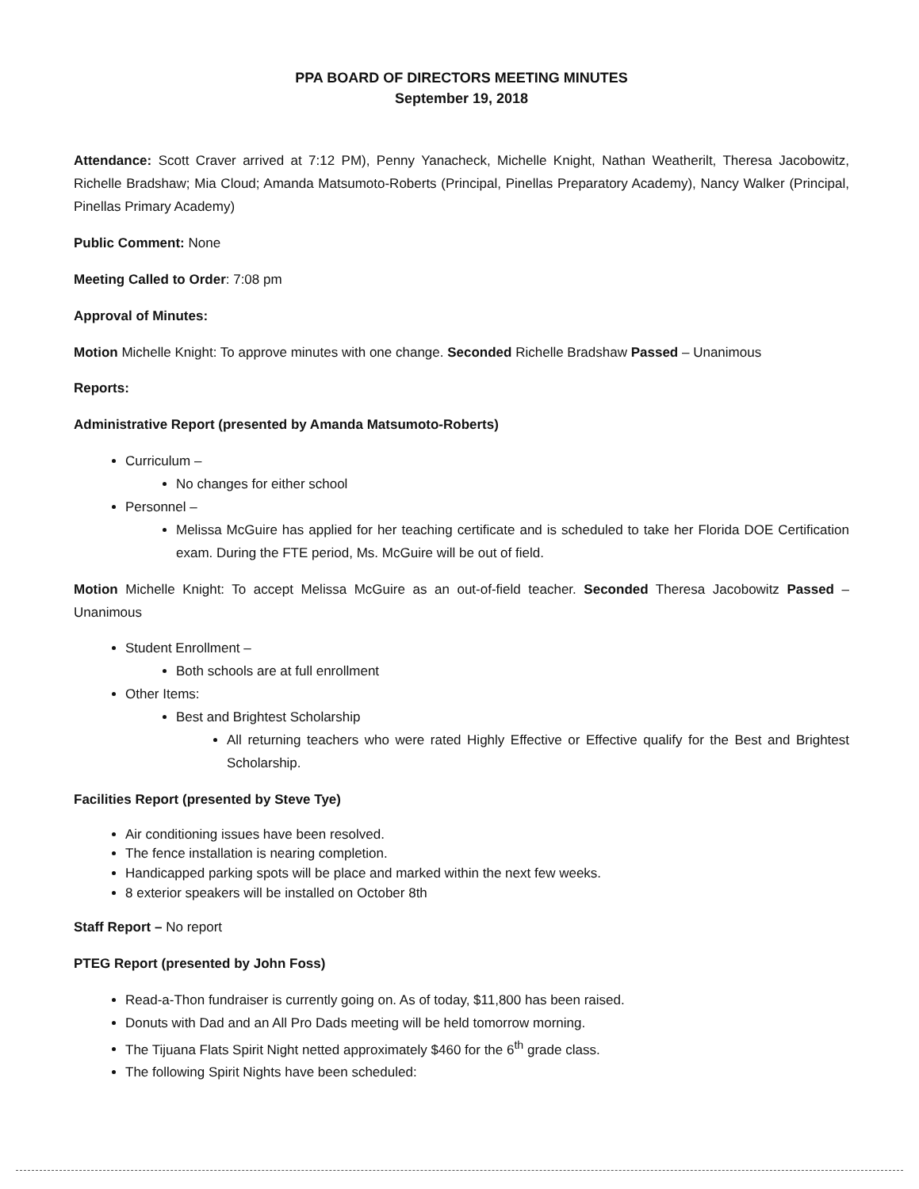PPA BOARD OF DIRECTORS MEETING MINUTES
September 19, 2018
Attendance: Scott Craver arrived at 7:12 PM), Penny Yanacheck, Michelle Knight, Nathan Weatherilt, Theresa Jacobowitz, Richelle Bradshaw; Mia Cloud; Amanda Matsumoto-Roberts (Principal, Pinellas Preparatory Academy), Nancy Walker (Principal, Pinellas Primary Academy)
Public Comment: None
Meeting Called to Order: 7:08 pm
Approval of Minutes:
Motion Michelle Knight: To approve minutes with one change. Seconded Richelle Bradshaw Passed – Unanimous
Reports:
Administrative Report (presented by Amanda Matsumoto-Roberts)
Curriculum –
No changes for either school
Personnel –
Melissa McGuire has applied for her teaching certificate and is scheduled to take her Florida DOE Certification exam. During the FTE period, Ms. McGuire will be out of field.
Motion Michelle Knight: To accept Melissa McGuire as an out-of-field teacher. Seconded Theresa Jacobowitz Passed – Unanimous
Student Enrollment –
Both schools are at full enrollment
Other Items:
Best and Brightest Scholarship
All returning teachers who were rated Highly Effective or Effective qualify for the Best and Brightest Scholarship.
Facilities Report (presented by Steve Tye)
Air conditioning issues have been resolved.
The fence installation is nearing completion.
Handicapped parking spots will be place and marked within the next few weeks.
8 exterior speakers will be installed on October 8th
Staff Report – No report
PTEG Report (presented by John Foss)
Read-a-Thon fundraiser is currently going on. As of today, $11,800 has been raised.
Donuts with Dad and an All Pro Dads meeting will be held tomorrow morning.
The Tijuana Flats Spirit Night netted approximately $460 for the 6<sup>th</sup> grade class.
The following Spirit Nights have been scheduled: